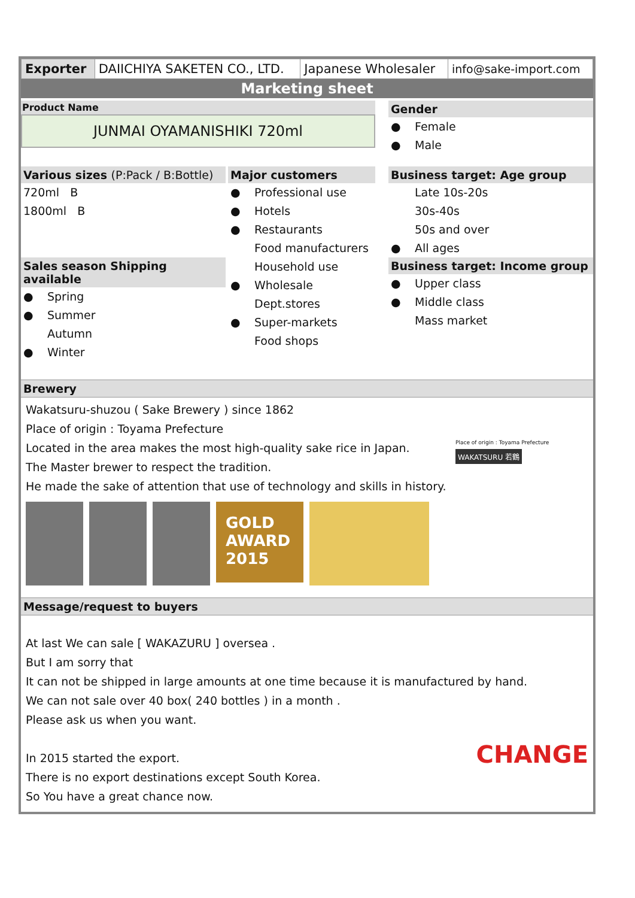| Exporter | DAIICHIYA SAKETEN CO., LTD. | Japanese Wholesaler | info@sake-import.com |
Marketing sheet
Product Name
JUNMAI OYAMANISHIKI 720ml
Gender
● Female
● Male
Various sizes (P:Pack / B:Bottle)
720ml B
1800ml B
Sales season Shipping available
● Spring
● Summer
Autumn
● Winter
Major customers
● Professional use
● Hotels
● Restaurants
Food manufacturers
Household use
● Wholesale
Dept.stores
● Super-markets
Food shops
Business target: Age group
Late 10s-20s
30s-40s
50s and over
● All ages
Business target: Income group
● Upper class
● Middle class
Mass market
Brewery
Wakatsuru-shuzou ( Sake Brewery ) since 1862
Place of origin : Toyama Prefecture
Located in the area makes the most high-quality sake rice in Japan.
The Master brewer to respect the tradition.
He made the sake of attention that use of technology and skills in history.
GOLD
AWARD
2015
Place of origin : Toyama Prefecture
WAKATSURU 若鶴
Message/request to buyers
At last We can sale [ WAKAZURU ] oversea .
But I am sorry that
It can not be shipped in large amounts at one time because it is manufactured by hand.
We can not sale over 40 box( 240 bottles ) in a month .
Please ask us when you want.
In 2015 started the export.
There is no export destinations except South Korea.
So You have a great chance now. CHANGE